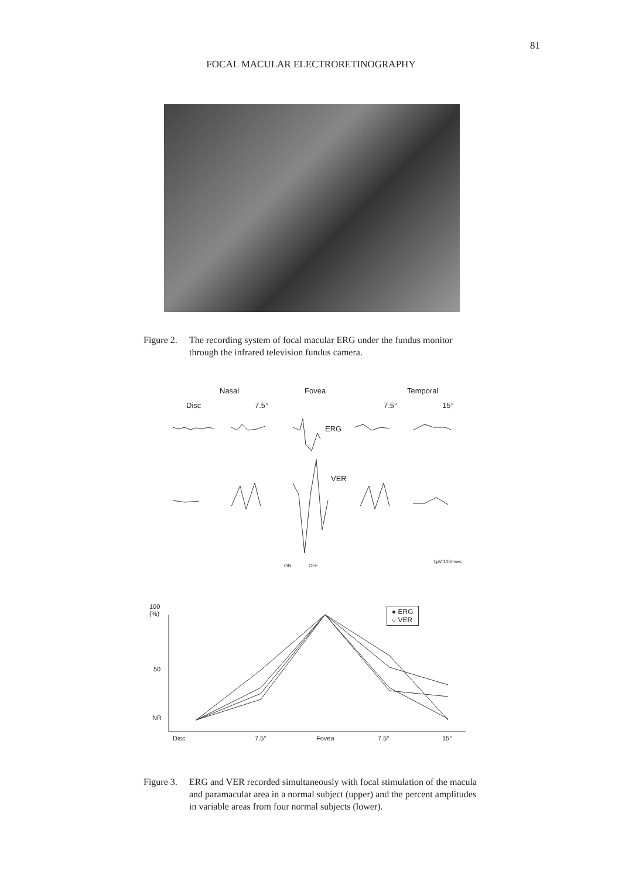81
FOCAL MACULAR ELECTRORETINOGRAPHY
Figure 2. The recording system of focal macular ERG under the fundus monitor through the infrared television fundus camera.
Nasal Fovea Temporal
Disc 7.5° 7.5° 15°
ERG
VER
ON OFF
1μV 100msec
100
(%)
50
NR
Disc 7.5° Fovea 7.5° 15°
● ERG
○ VER
Figure 3. ERG and VER recorded simultaneously with focal stimulation of the macula and paramacular area in a normal subject (upper) and the percent amplitudes in variable areas from four normal subjects (lower).